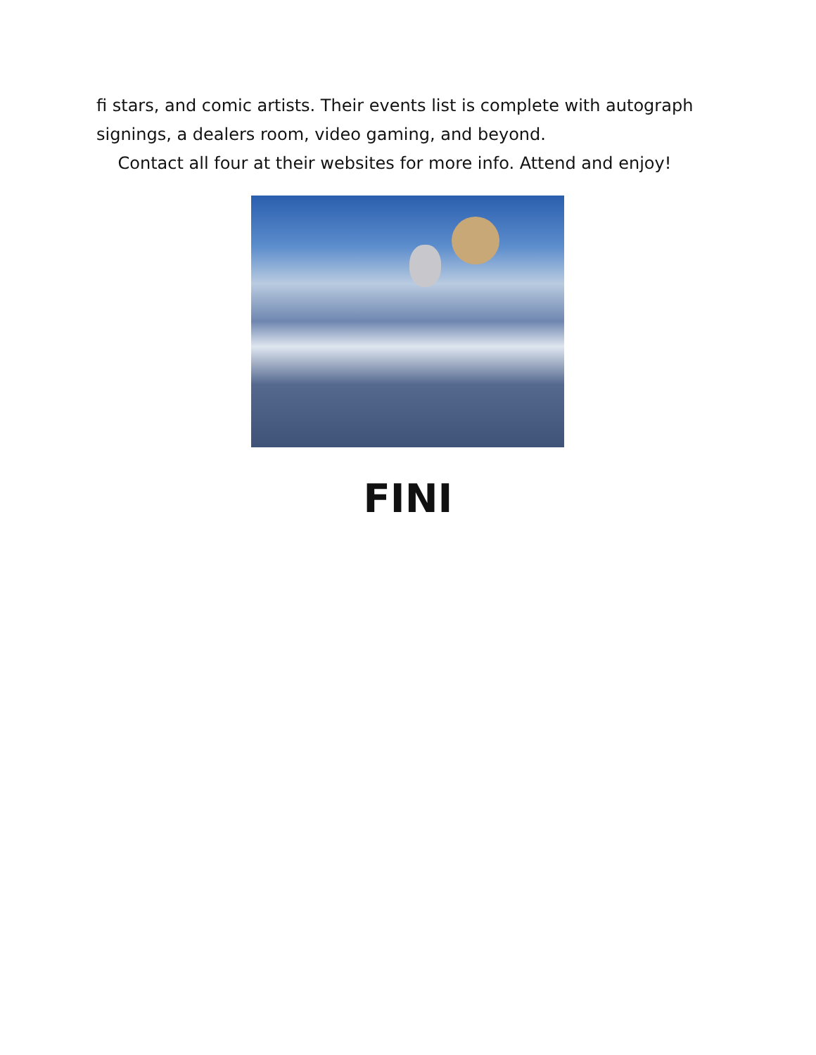fi stars, and comic artists. Their events list is complete with autograph signings, a dealers room, video gaming, and beyond.
Contact all four at their websites for more info. Attend and enjoy!
FINI